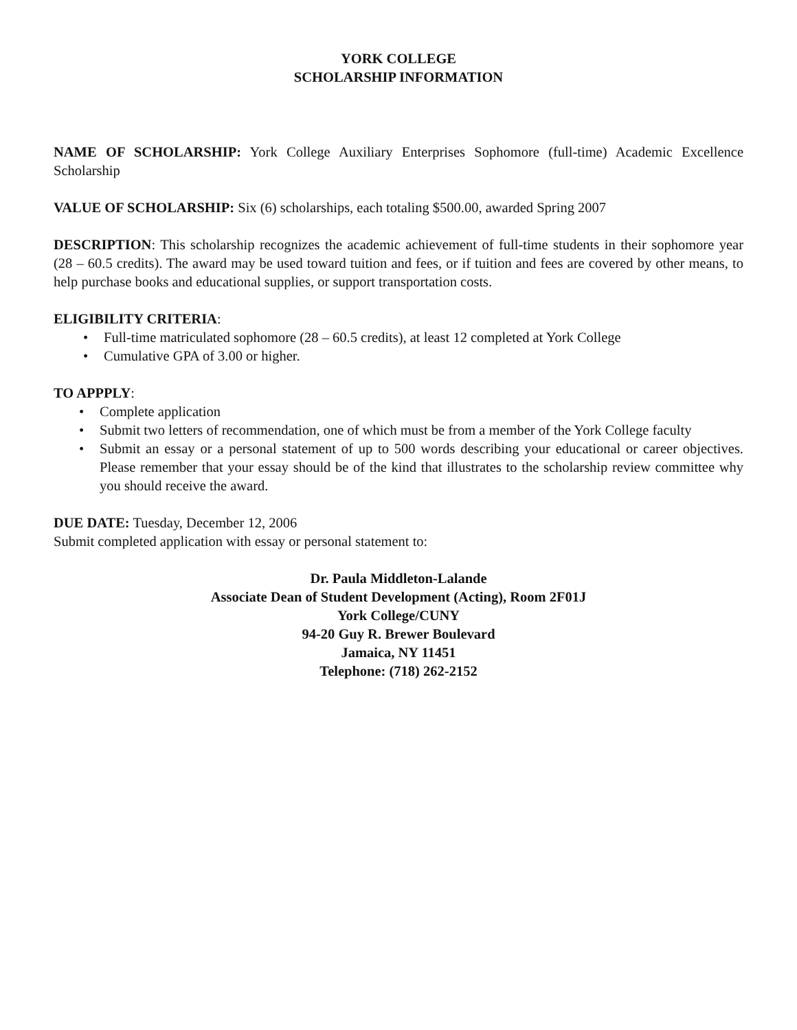YORK COLLEGE
SCHOLARSHIP INFORMATION
NAME OF SCHOLARSHIP: York College Auxiliary Enterprises Sophomore (full-time) Academic Excellence Scholarship
VALUE OF SCHOLARSHIP: Six (6) scholarships, each totaling $500.00, awarded Spring 2007
DESCRIPTION: This scholarship recognizes the academic achievement of full-time students in their sophomore year (28 – 60.5 credits). The award may be used toward tuition and fees, or if tuition and fees are covered by other means, to help purchase books and educational supplies, or support transportation costs.
ELIGIBILITY CRITERIA:
• Full-time matriculated sophomore (28 – 60.5 credits), at least 12 completed at York College
• Cumulative GPA of 3.00 or higher.
TO APPPLY:
• Complete application
• Submit two letters of recommendation, one of which must be from a member of the York College faculty
• Submit an essay or a personal statement of up to 500 words describing your educational or career objectives. Please remember that your essay should be of the kind that illustrates to the scholarship review committee why you should receive the award.
DUE DATE: Tuesday, December 12, 2006
Submit completed application with essay or personal statement to:
Dr. Paula Middleton-Lalande
Associate Dean of Student Development (Acting), Room 2F01J
York College/CUNY
94-20 Guy R. Brewer Boulevard
Jamaica, NY 11451
Telephone: (718) 262-2152